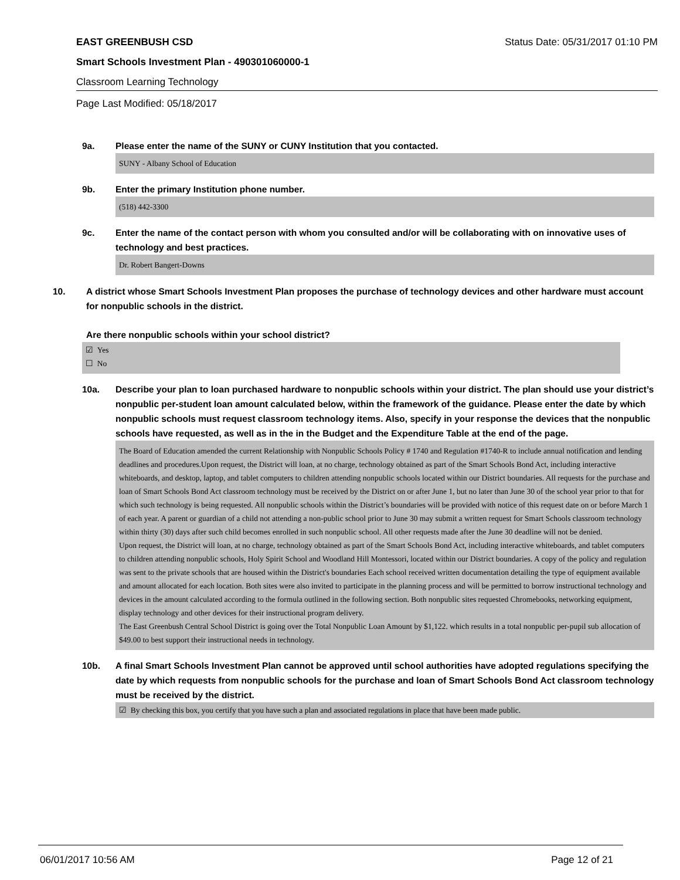EAST GREENBUSH CSD Status Date: 05/31/2017 01:10 PM
Smart Schools Investment Plan - 490301060000-1
Classroom Learning Technology
Page Last Modified: 05/18/2017
9a. Please enter the name of the SUNY or CUNY Institution that you contacted.
SUNY - Albany School of Education
9b. Enter the primary Institution phone number.
(518) 442-3300
9c. Enter the name of the contact person with whom you consulted and/or will be collaborating with on innovative uses of technology and best practices.
Dr. Robert Bangert-Downs
10. A district whose Smart Schools Investment Plan proposes the purchase of technology devices and other hardware must account for nonpublic schools in the district.
Are there nonpublic schools within your school district?
☑ Yes
☐ No
10a. Describe your plan to loan purchased hardware to nonpublic schools within your district. The plan should use your district’s nonpublic per-student loan amount calculated below, within the framework of the guidance. Please enter the date by which nonpublic schools must request classroom technology items. Also, specify in your response the devices that the nonpublic schools have requested, as well as in the in the Budget and the Expenditure Table at the end of the page.
The Board of Education amended the current Relationship with Nonpublic Schools Policy # 1740 and Regulation #1740-R to include annual notification and lending deadlines and procedures.Upon request, the District will loan, at no charge, technology obtained as part of the Smart Schools Bond Act, including interactive whiteboards, and desktop, laptop, and tablet computers to children attending nonpublic schools located within our District boundaries. All requests for the purchase and loan of Smart Schools Bond Act classroom technology must be received by the District on or after June 1, but no later than June 30 of the school year prior to that for which such technology is being requested. All nonpublic schools within the District’s boundaries will be provided with notice of this request date on or before March 1 of each year. A parent or guardian of a child not attending a non-public school prior to June 30 may submit a written request for Smart Schools classroom technology within thirty (30) days after such child becomes enrolled in such nonpublic school. All other requests made after the June 30 deadline will not be denied.
Upon request, the District will loan, at no charge, technology obtained as part of the Smart Schools Bond Act, including interactive whiteboards, and tablet computers to children attending nonpublic schools, Holy Spirit School and Woodland Hill Montessori, located within our District boundaries. A copy of the policy and regulation was sent to the private schools that are housed within the District's boundaries Each school received written documentation detailing the type of equipment available and amount allocated for each location. Both sites were also invited to participate in the planning process and will be permitted to borrow instructional technology and devices in the amount calculated according to the formula outlined in the following section. Both nonpublic sites requested Chromebooks, networking equipment, display technology and other devices for their instructional program delivery.
The East Greenbush Central School District is going over the Total Nonpublic Loan Amount by $1,122. which results in a total nonpublic per-pupil sub allocation of $49.00 to best support their instructional needs in technology.
10b. A final Smart Schools Investment Plan cannot be approved until school authorities have adopted regulations specifying the date by which requests from nonpublic schools for the purchase and loan of Smart Schools Bond Act classroom technology must be received by the district.
☑ By checking this box, you certify that you have such a plan and associated regulations in place that have been made public.
06/01/2017 10:56 AM Page 12 of 21